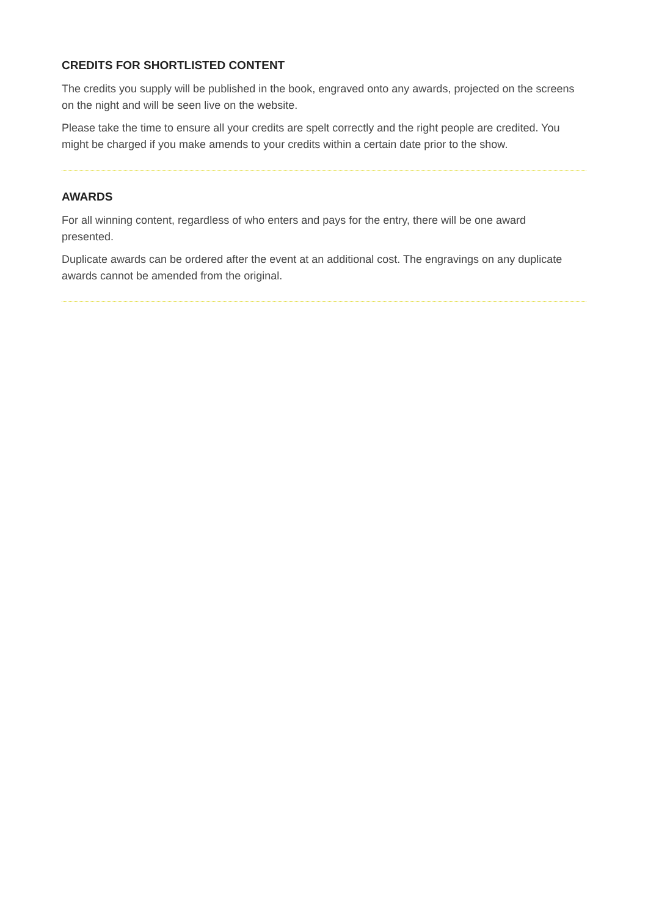CREDITS FOR SHORTLISTED CONTENT
The credits you supply will be published in the book, engraved onto any awards, projected on the screens on the night and will be seen live on the website.
Please take the time to ensure all your credits are spelt correctly and the right people are credited. You might be charged if you make amends to your credits within a certain date prior to the show.
AWARDS
For all winning content, regardless of who enters and pays for the entry, there will be one award presented.
Duplicate awards can be ordered after the event at an additional cost. The engravings on any duplicate awards cannot be amended from the original.